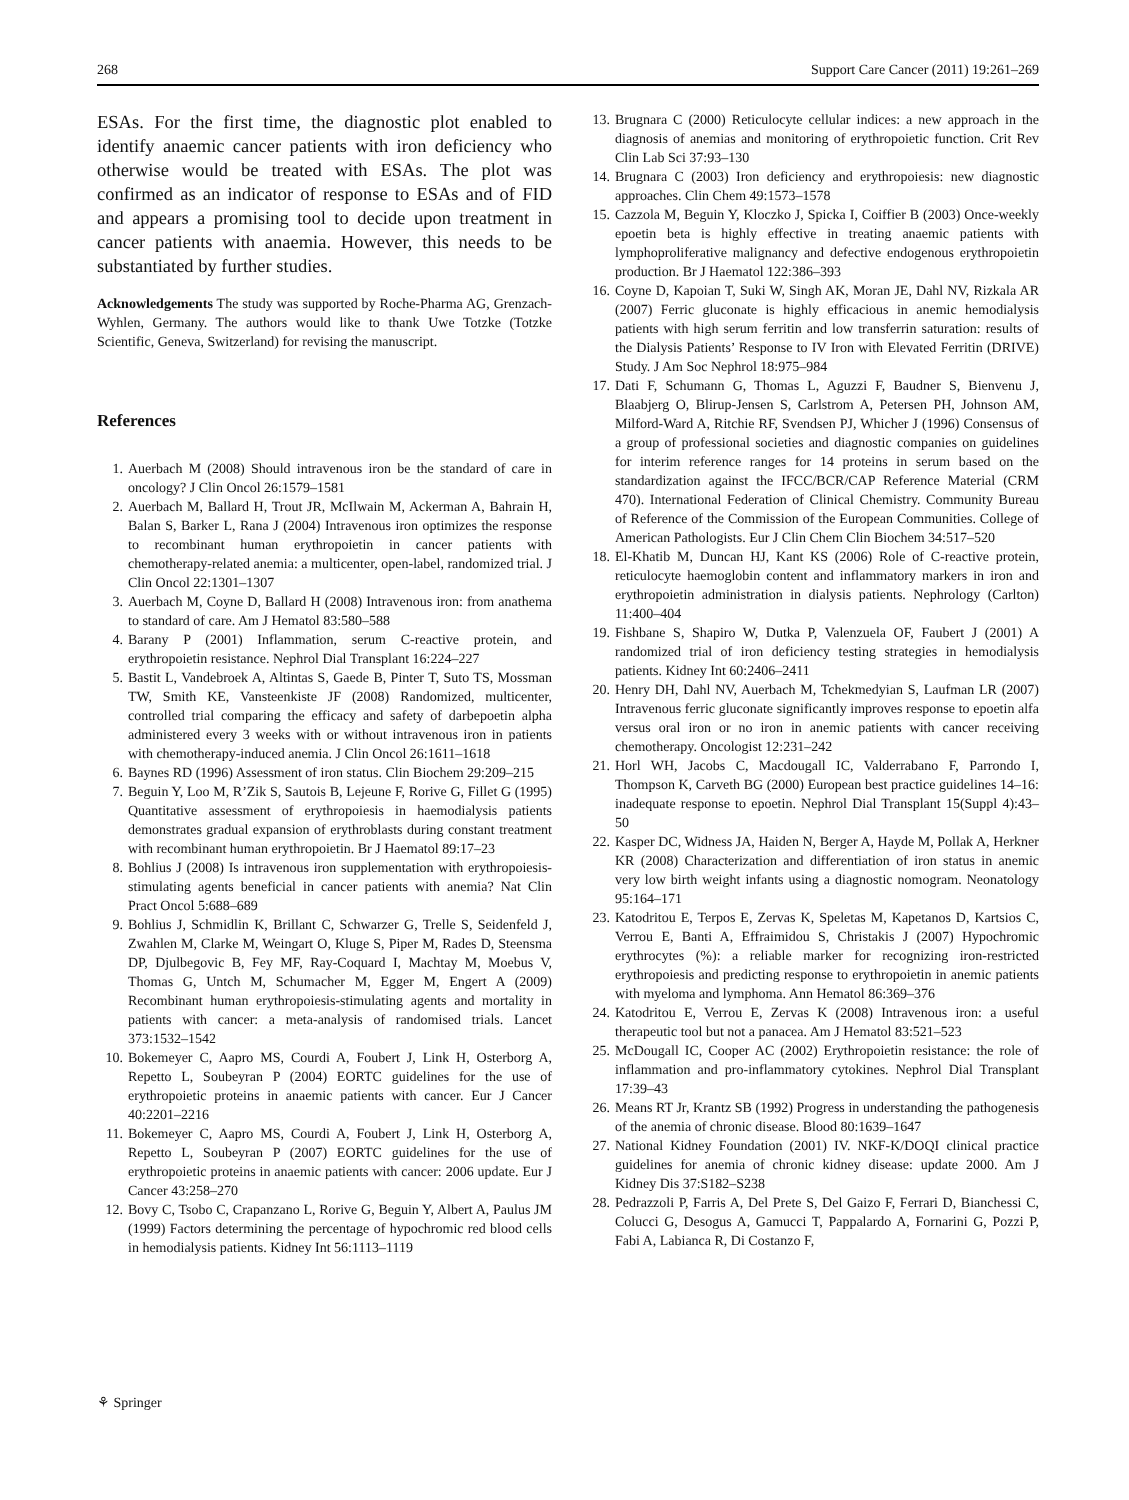268 Support Care Cancer (2011) 19:261–269
ESAs. For the first time, the diagnostic plot enabled to identify anaemic cancer patients with iron deficiency who otherwise would be treated with ESAs. The plot was confirmed as an indicator of response to ESAs and of FID and appears a promising tool to decide upon treatment in cancer patients with anaemia. However, this needs to be substantiated by further studies.
Acknowledgements The study was supported by Roche-Pharma AG, Grenzach-Wyhlen, Germany. The authors would like to thank Uwe Totzke (Totzke Scientific, Geneva, Switzerland) for revising the manuscript.
References
1. Auerbach M (2008) Should intravenous iron be the standard of care in oncology? J Clin Oncol 26:1579–1581
2. Auerbach M, Ballard H, Trout JR, McIlwain M, Ackerman A, Bahrain H, Balan S, Barker L, Rana J (2004) Intravenous iron optimizes the response to recombinant human erythropoietin in cancer patients with chemotherapy-related anemia: a multicenter, open-label, randomized trial. J Clin Oncol 22:1301–1307
3. Auerbach M, Coyne D, Ballard H (2008) Intravenous iron: from anathema to standard of care. Am J Hematol 83:580–588
4. Barany P (2001) Inflammation, serum C-reactive protein, and erythropoietin resistance. Nephrol Dial Transplant 16:224–227
5. Bastit L, Vandebroek A, Altintas S, Gaede B, Pinter T, Suto TS, Mossman TW, Smith KE, Vansteenkiste JF (2008) Randomized, multicenter, controlled trial comparing the efficacy and safety of darbepoetin alpha administered every 3 weeks with or without intravenous iron in patients with chemotherapy-induced anemia. J Clin Oncol 26:1611–1618
6. Baynes RD (1996) Assessment of iron status. Clin Biochem 29:209–215
7. Beguin Y, Loo M, R’Zik S, Sautois B, Lejeune F, Rorive G, Fillet G (1995) Quantitative assessment of erythropoiesis in haemodialysis patients demonstrates gradual expansion of erythroblasts during constant treatment with recombinant human erythropoietin. Br J Haematol 89:17–23
8. Bohlius J (2008) Is intravenous iron supplementation with erythropoiesis-stimulating agents beneficial in cancer patients with anemia? Nat Clin Pract Oncol 5:688–689
9. Bohlius J, Schmidlin K, Brillant C, Schwarzer G, Trelle S, Seidenfeld J, Zwahlen M, Clarke M, Weingart O, Kluge S, Piper M, Rades D, Steensma DP, Djulbegovic B, Fey MF, Ray-Coquard I, Machtay M, Moebus V, Thomas G, Untch M, Schumacher M, Egger M, Engert A (2009) Recombinant human erythropoiesis-stimulating agents and mortality in patients with cancer: a meta-analysis of randomised trials. Lancet 373:1532–1542
10. Bokemeyer C, Aapro MS, Courdi A, Foubert J, Link H, Osterborg A, Repetto L, Soubeyran P (2004) EORTC guidelines for the use of erythropoietic proteins in anaemic patients with cancer. Eur J Cancer 40:2201–2216
11. Bokemeyer C, Aapro MS, Courdi A, Foubert J, Link H, Osterborg A, Repetto L, Soubeyran P (2007) EORTC guidelines for the use of erythropoietic proteins in anaemic patients with cancer: 2006 update. Eur J Cancer 43:258–270
12. Bovy C, Tsobo C, Crapanzano L, Rorive G, Beguin Y, Albert A, Paulus JM (1999) Factors determining the percentage of hypochromic red blood cells in hemodialysis patients. Kidney Int 56:1113–1119
13. Brugnara C (2000) Reticulocyte cellular indices: a new approach in the diagnosis of anemias and monitoring of erythropoietic function. Crit Rev Clin Lab Sci 37:93–130
14. Brugnara C (2003) Iron deficiency and erythropoiesis: new diagnostic approaches. Clin Chem 49:1573–1578
15. Cazzola M, Beguin Y, Kloczko J, Spicka I, Coiffier B (2003) Once-weekly epoetin beta is highly effective in treating anaemic patients with lymphoproliferative malignancy and defective endogenous erythropoietin production. Br J Haematol 122:386–393
16. Coyne D, Kapoian T, Suki W, Singh AK, Moran JE, Dahl NV, Rizkala AR (2007) Ferric gluconate is highly efficacious in anemic hemodialysis patients with high serum ferritin and low transferrin saturation: results of the Dialysis Patients’ Response to IV Iron with Elevated Ferritin (DRIVE) Study. J Am Soc Nephrol 18:975–984
17. Dati F, Schumann G, Thomas L, Aguzzi F, Baudner S, Bienvenu J, Blaabjerg O, Blirup-Jensen S, Carlstrom A, Petersen PH, Johnson AM, Milford-Ward A, Ritchie RF, Svendsen PJ, Whicher J (1996) Consensus of a group of professional societies and diagnostic companies on guidelines for interim reference ranges for 14 proteins in serum based on the standardization against the IFCC/BCR/CAP Reference Material (CRM 470). International Federation of Clinical Chemistry. Community Bureau of Reference of the Commission of the European Communities. College of American Pathologists. Eur J Clin Chem Clin Biochem 34:517–520
18. El-Khatib M, Duncan HJ, Kant KS (2006) Role of C-reactive protein, reticulocyte haemoglobin content and inflammatory markers in iron and erythropoietin administration in dialysis patients. Nephrology (Carlton) 11:400–404
19. Fishbane S, Shapiro W, Dutka P, Valenzuela OF, Faubert J (2001) A randomized trial of iron deficiency testing strategies in hemodialysis patients. Kidney Int 60:2406–2411
20. Henry DH, Dahl NV, Auerbach M, Tchekmedyian S, Laufman LR (2007) Intravenous ferric gluconate significantly improves response to epoetin alfa versus oral iron or no iron in anemic patients with cancer receiving chemotherapy. Oncologist 12:231–242
21. Horl WH, Jacobs C, Macdougall IC, Valderrabano F, Parrondo I, Thompson K, Carveth BG (2000) European best practice guidelines 14–16: inadequate response to epoetin. Nephrol Dial Transplant 15(Suppl 4):43–50
22. Kasper DC, Widness JA, Haiden N, Berger A, Hayde M, Pollak A, Herkner KR (2008) Characterization and differentiation of iron status in anemic very low birth weight infants using a diagnostic nomogram. Neonatology 95:164–171
23. Katodritou E, Terpos E, Zervas K, Speletas M, Kapetanos D, Kartsios C, Verrou E, Banti A, Effraimidou S, Christakis J (2007) Hypochromic erythrocytes (%): a reliable marker for recognizing iron-restricted erythropoiesis and predicting response to erythropoietin in anemic patients with myeloma and lymphoma. Ann Hematol 86:369–376
24. Katodritou E, Verrou E, Zervas K (2008) Intravenous iron: a useful therapeutic tool but not a panacea. Am J Hematol 83:521–523
25. McDougall IC, Cooper AC (2002) Erythropoietin resistance: the role of inflammation and pro-inflammatory cytokines. Nephrol Dial Transplant 17:39–43
26. Means RT Jr, Krantz SB (1992) Progress in understanding the pathogenesis of the anemia of chronic disease. Blood 80:1639–1647
27. National Kidney Foundation (2001) IV. NKF-K/DOQI clinical practice guidelines for anemia of chronic kidney disease: update 2000. Am J Kidney Dis 37:S182–S238
28. Pedrazzoli P, Farris A, Del Prete S, Del Gaizo F, Ferrari D, Bianchessi C, Colucci G, Desogus A, Gamucci T, Pappalardo A, Fornarini G, Pozzi P, Fabi A, Labianca R, Di Costanzo F,
⚘ Springer